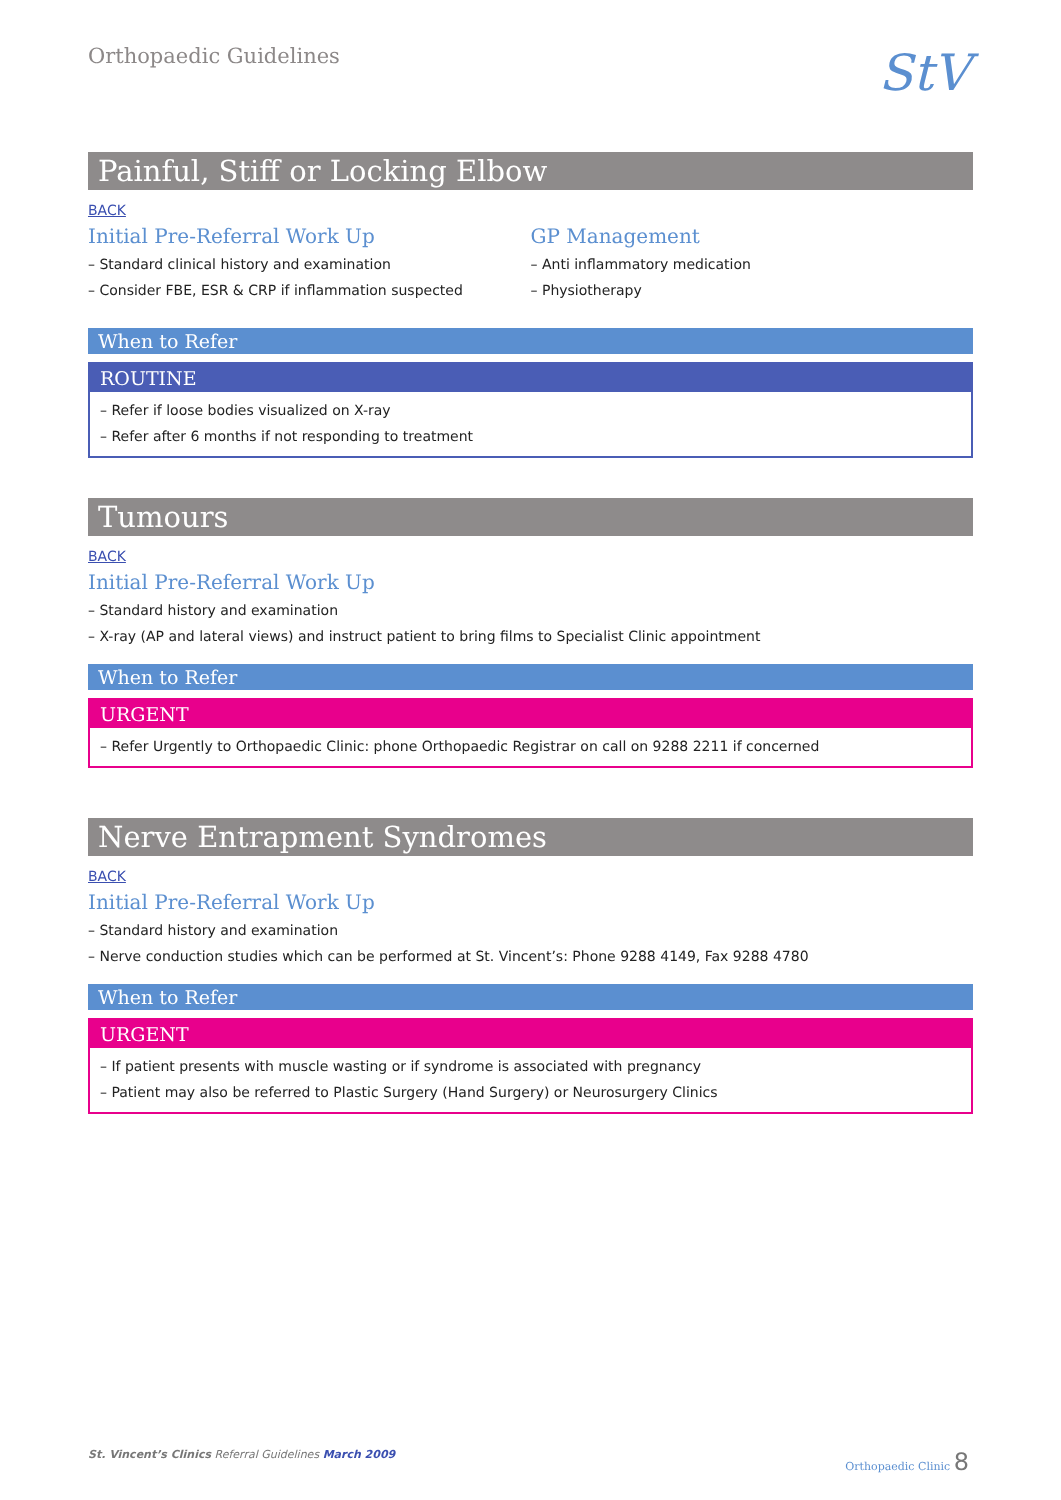Orthopaedic Guidelines
StV
Painful, Stiff or Locking Elbow
BACK
Initial Pre-Referral Work Up
– Standard clinical history and examination
– Consider FBE, ESR & CRP if inflammation suspected
GP Management
– Anti inflammatory medication
– Physiotherapy
When to Refer
ROUTINE
– Refer if loose bodies visualized on X-ray
– Refer after 6 months if not responding to treatment
Tumours
BACK
Initial Pre-Referral Work Up
– Standard history and examination
– X-ray (AP and lateral views) and instruct patient to bring films to Specialist Clinic appointment
When to Refer
URGENT
– Refer Urgently to Orthopaedic Clinic: phone Orthopaedic Registrar on call on 9288 2211 if concerned
Nerve Entrapment Syndromes
BACK
Initial Pre-Referral Work Up
– Standard history and examination
– Nerve conduction studies which can be performed at St. Vincent’s: Phone 9288 4149, Fax 9288 4780
When to Refer
URGENT
– If patient presents with muscle wasting or if syndrome is associated with pregnancy
– Patient may also be referred to Plastic Surgery (Hand Surgery) or Neurosurgery Clinics
St. Vincent’s Clinics Referral Guidelines March 2009
Orthopaedic Clinic 8